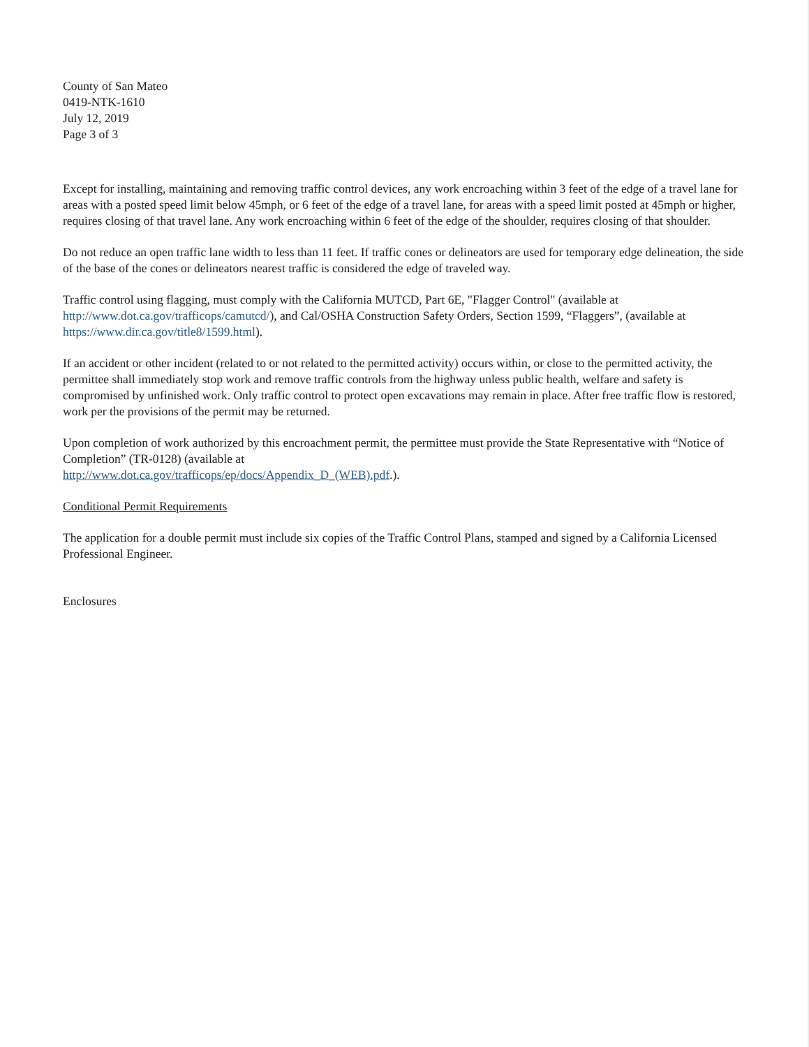County of San Mateo
0419-NTK-1610
July 12, 2019
Page 3 of 3
Except for installing, maintaining and removing traffic control devices, any work encroaching within 3 feet of the edge of a travel lane for areas with a posted speed limit below 45mph, or 6 feet of the edge of a travel lane, for areas with a speed limit posted at 45mph or higher, requires closing of that travel lane. Any work encroaching within 6 feet of the edge of the shoulder, requires closing of that shoulder.
Do not reduce an open traffic lane width to less than 11 feet. If traffic cones or delineators are used for temporary edge delineation, the side of the base of the cones or delineators nearest traffic is considered the edge of traveled way.
Traffic control using flagging, must comply with the California MUTCD, Part 6E, "Flagger Control" (available at http://www.dot.ca.gov/trafficops/camutcd/), and Cal/OSHA Construction Safety Orders, Section 1599, “Flaggers”, (available at https://www.dir.ca.gov/title8/1599.html).
If an accident or other incident (related to or not related to the permitted activity) occurs within, or close to the permitted activity, the permittee shall immediately stop work and remove traffic controls from the highway unless public health, welfare and safety is compromised by unfinished work. Only traffic control to protect open excavations may remain in place. After free traffic flow is restored, work per the provisions of the permit may be returned.
Upon completion of work authorized by this encroachment permit, the permittee must provide the State Representative with “Notice of Completion” (TR-0128) (available at
http://www.dot.ca.gov/trafficops/ep/docs/Appendix_D_(WEB).pdf.).
Conditional Permit Requirements
The application for a double permit must include six copies of the Traffic Control Plans, stamped and signed by a California Licensed Professional Engineer.
Enclosures